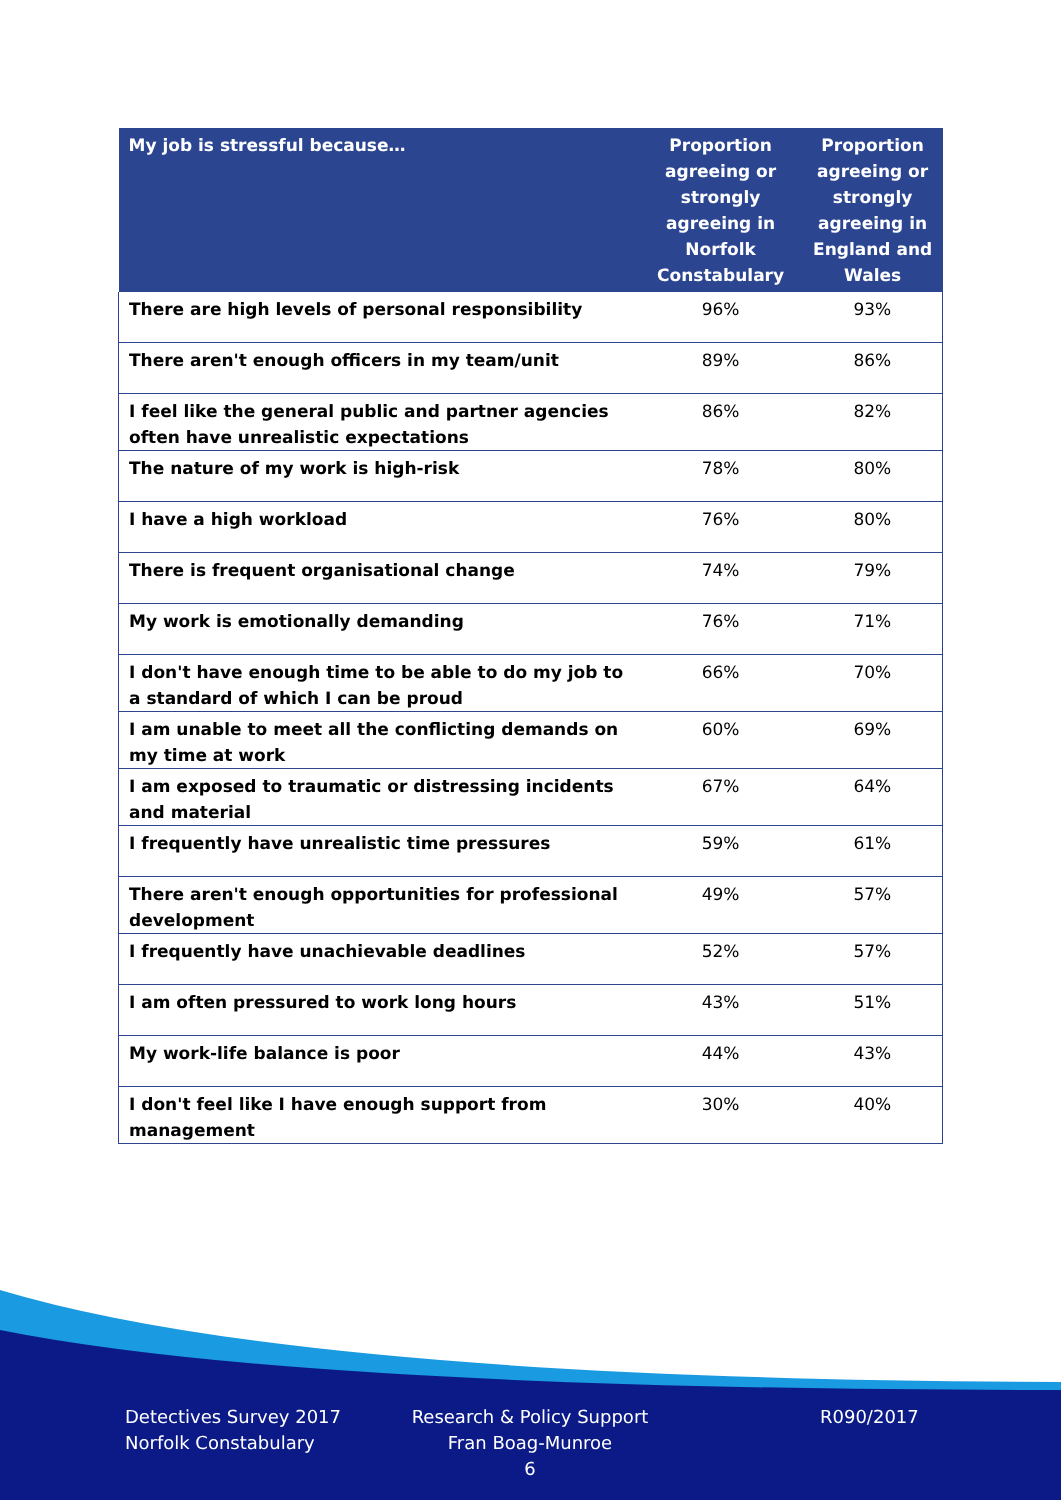| My job is stressful because… | Proportion agreeing or strongly agreeing in Norfolk Constabulary | Proportion agreeing or strongly agreeing in England and Wales |
| --- | --- | --- |
| There are high levels of personal responsibility | 96% | 93% |
| There aren't enough officers in my team/unit | 89% | 86% |
| I feel like the general public and partner agencies often have unrealistic expectations | 86% | 82% |
| The nature of my work is high-risk | 78% | 80% |
| I have a high workload | 76% | 80% |
| There is frequent organisational change | 74% | 79% |
| My work is emotionally demanding | 76% | 71% |
| I don't have enough time to be able to do my job to a standard of which I can be proud | 66% | 70% |
| I am unable to meet all the conflicting demands on my time at work | 60% | 69% |
| I am exposed to traumatic or distressing incidents and material | 67% | 64% |
| I frequently have unrealistic time pressures | 59% | 61% |
| There aren't enough opportunities for professional development | 49% | 57% |
| I frequently have unachievable deadlines | 52% | 57% |
| I am often pressured to work long hours | 43% | 51% |
| My work-life balance is poor | 44% | 43% |
| I don't feel like I have enough support from management | 30% | 40% |
Detectives Survey 2017
Norfolk Constabulary
Research & Policy Support
Fran Boag-Munroe
6
R090/2017